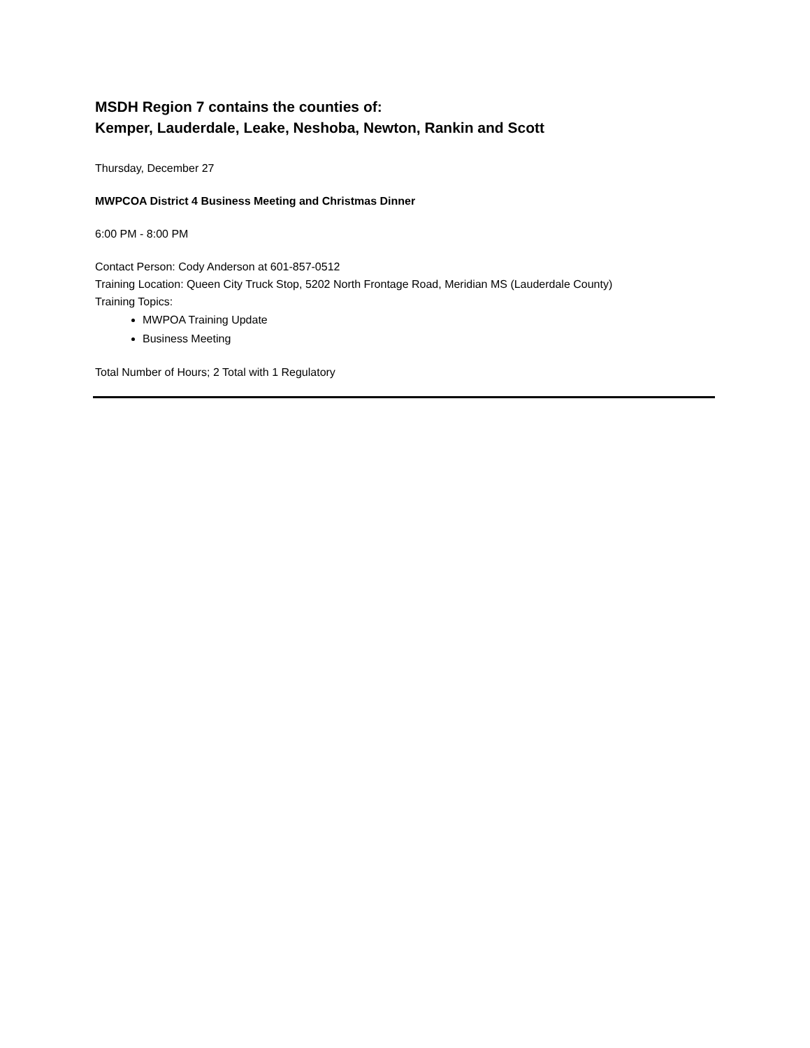MSDH Region 7 contains the counties of:
Kemper, Lauderdale, Leake, Neshoba, Newton, Rankin and Scott
Thursday, December 27
MWPCOA District 4 Business Meeting and Christmas Dinner
6:00 PM - 8:00 PM
Contact Person: Cody Anderson at 601-857-0512
Training Location: Queen City Truck Stop, 5202 North Frontage Road, Meridian MS (Lauderdale County)
Training Topics:
MWPOA Training Update
Business Meeting
Total Number of Hours; 2 Total with 1 Regulatory